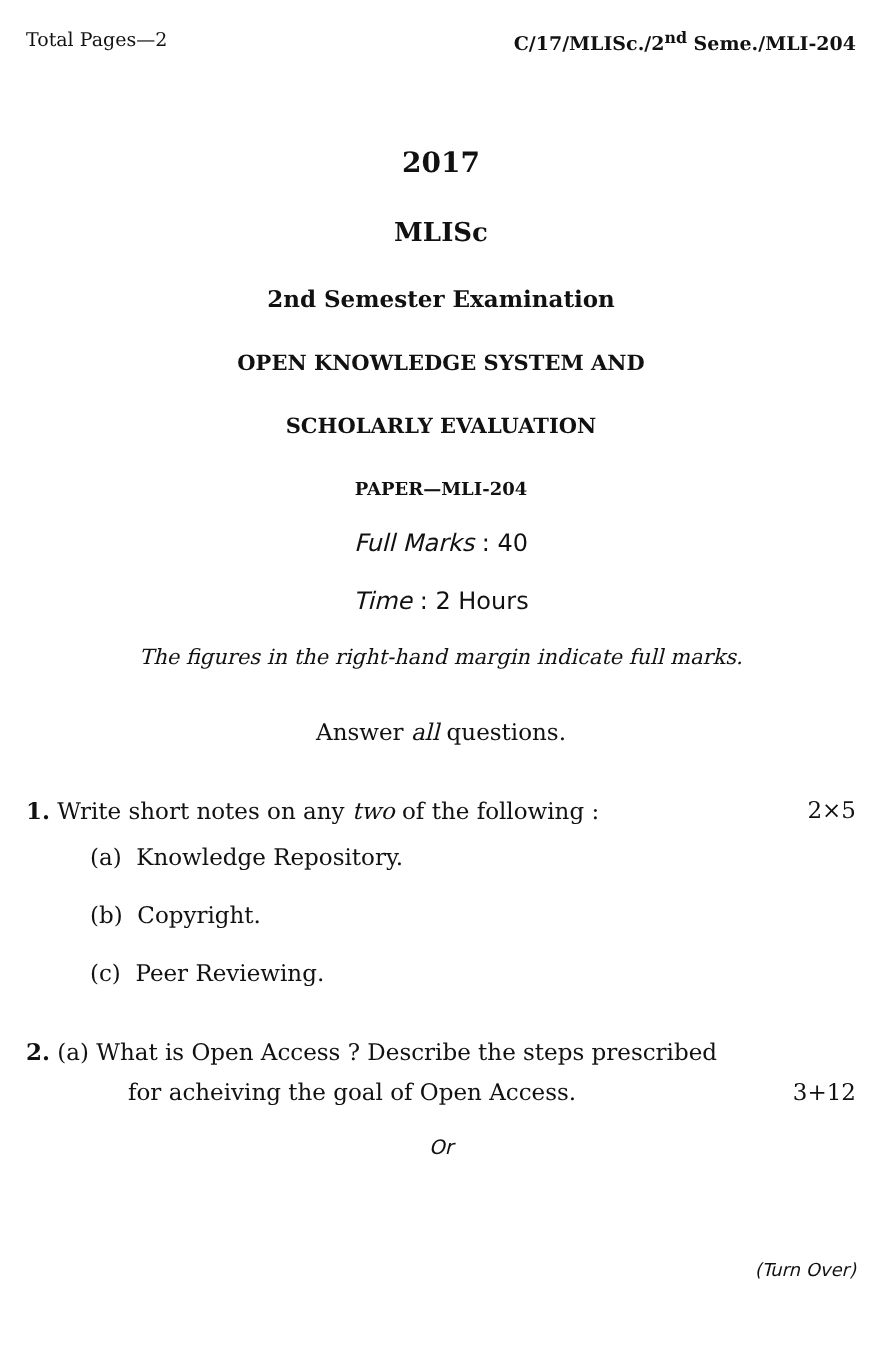Total Pages—2 C/17/MLISc./2<sup>nd</sup> Seme./MLI-204
2017
MLISc
2nd Semester Examination
OPEN KNOWLEDGE SYSTEM AND
SCHOLARLY EVALUATION
PAPER—MLI-204
Full Marks : 40
Time : 2 Hours
The figures in the right-hand margin indicate full marks.
Answer all questions.
1. Write short notes on any two of the following : 2×5
(a) Knowledge Repository.
(b) Copyright.
(c) Peer Reviewing.
2. (a) What is Open Access ? Describe the steps prescribed
for acheiving the goal of Open Access. 3+12
Or
(Turn Over)